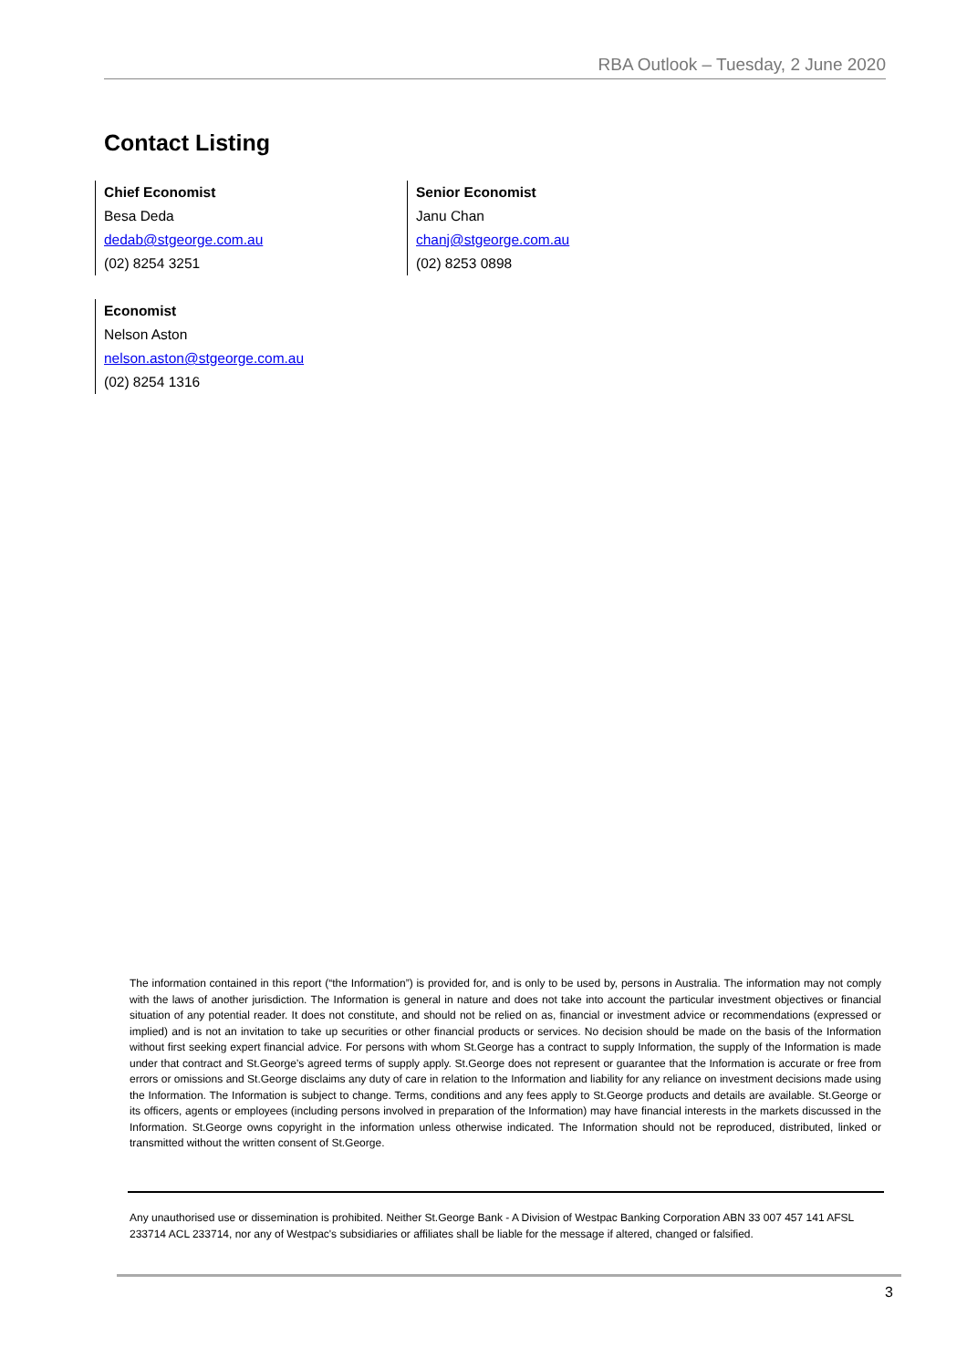RBA Outlook – Tuesday, 2 June 2020
Contact Listing
Chief Economist
Besa Deda
dedab@stgeorge.com.au
(02) 8254 3251
Senior Economist
Janu Chan
chanj@stgeorge.com.au
(02) 8253 0898
Economist
Nelson Aston
nelson.aston@stgeorge.com.au
(02) 8254 1316
The information contained in this report (“the Information”) is provided for, and is only to be used by, persons in Australia. The information may not comply with the laws of another jurisdiction. The Information is general in nature and does not take into account the particular investment objectives or financial situation of any potential reader. It does not constitute, and should not be relied on as, financial or investment advice or recommendations (expressed or implied) and is not an invitation to take up securities or other financial products or services. No decision should be made on the basis of the Information without first seeking expert financial advice. For persons with whom St.George has a contract to supply Information, the supply of the Information is made under that contract and St.George’s agreed terms of supply apply. St.George does not represent or guarantee that the Information is accurate or free from errors or omissions and St.George disclaims any duty of care in relation to the Information and liability for any reliance on investment decisions made using the Information. The Information is subject to change. Terms, conditions and any fees apply to St.George products and details are available. St.George or its officers, agents or employees (including persons involved in preparation of the Information) may have financial interests in the markets discussed in the Information. St.George owns copyright in the information unless otherwise indicated. The Information should not be reproduced, distributed, linked or transmitted without the written consent of St.George.
Any unauthorised use or dissemination is prohibited. Neither St.George Bank - A Division of Westpac Banking Corporation ABN 33 007 457 141 AFSL 233714 ACL 233714, nor any of Westpac's subsidiaries or affiliates shall be liable for the message if altered, changed or falsified.
3